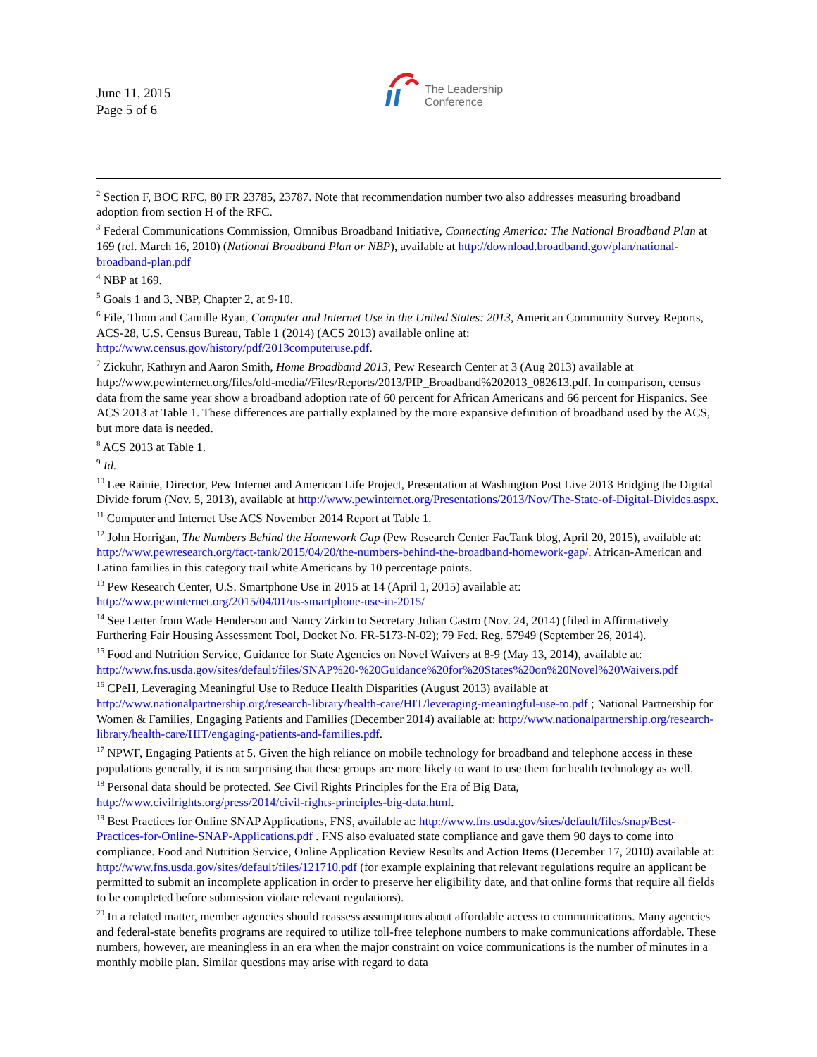June 11, 2015
Page 5 of 6
The Leadership
Conference
<sup>2</sup> Section F, BOC RFC, 80 FR 23785, 23787. Note that recommendation number two also addresses measuring broadband adoption from section H of the RFC.
<sup>3</sup> Federal Communications Commission, Omnibus Broadband Initiative, Connecting America: The National Broadband Plan at 169 (rel. March 16, 2010) (National Broadband Plan or NBP), available at http://download.broadband.gov/plan/national-broadband-plan.pdf
<sup>4</sup> NBP at 169.
<sup>5</sup> Goals 1 and 3, NBP, Chapter 2, at 9-10.
<sup>6</sup> File, Thom and Camille Ryan, Computer and Internet Use in the United States: 2013, American Community Survey Reports, ACS-28, U.S. Census Bureau, Table 1 (2014) (ACS 2013) available online at: http://www.census.gov/history/pdf/2013computeruse.pdf.
<sup>7</sup> Zickuhr, Kathryn and Aaron Smith, Home Broadband 2013, Pew Research Center at 3 (Aug 2013) available at http://www.pewinternet.org/files/old-media//Files/Reports/2013/PIP_Broadband%202013_082613.pdf. In comparison, census data from the same year show a broadband adoption rate of 60 percent for African Americans and 66 percent for Hispanics. See ACS 2013 at Table 1. These differences are partially explained by the more expansive definition of broadband used by the ACS, but more data is needed.
<sup>8</sup> ACS 2013 at Table 1.
<sup>9</sup> Id.
<sup>10</sup> Lee Rainie, Director, Pew Internet and American Life Project, Presentation at Washington Post Live 2013 Bridging the Digital Divide forum (Nov. 5, 2013), available at http://www.pewinternet.org/Presentations/2013/Nov/The-State-of-Digital-Divides.aspx.
<sup>11</sup> Computer and Internet Use ACS November 2014 Report at Table 1.
<sup>12</sup> John Horrigan, The Numbers Behind the Homework Gap (Pew Research Center FacTank blog, April 20, 2015), available at: http://www.pewresearch.org/fact-tank/2015/04/20/the-numbers-behind-the-broadband-homework-gap/. African-American and Latino families in this category trail white Americans by 10 percentage points.
<sup>13</sup> Pew Research Center, U.S. Smartphone Use in 2015 at 14 (April 1, 2015) available at: http://www.pewinternet.org/2015/04/01/us-smartphone-use-in-2015/
<sup>14</sup> See Letter from Wade Henderson and Nancy Zirkin to Secretary Julian Castro (Nov. 24, 2014) (filed in Affirmatively Furthering Fair Housing Assessment Tool, Docket No. FR-5173-N-02); 79 Fed. Reg. 57949 (September 26, 2014).
<sup>15</sup> Food and Nutrition Service, Guidance for State Agencies on Novel Waivers at 8-9 (May 13, 2014), available at: http://www.fns.usda.gov/sites/default/files/SNAP%20-%20Guidance%20for%20States%20on%20Novel%20Waivers.pdf
<sup>16</sup> CPeH, Leveraging Meaningful Use to Reduce Health Disparities (August 2013) available at http://www.nationalpartnership.org/research-library/health-care/HIT/leveraging-meaningful-use-to.pdf ; National Partnership for Women & Families, Engaging Patients and Families (December 2014) available at: http://www.nationalpartnership.org/research-library/health-care/HIT/engaging-patients-and-families.pdf.
<sup>17</sup> NPWF, Engaging Patients at 5. Given the high reliance on mobile technology for broadband and telephone access in these populations generally, it is not surprising that these groups are more likely to want to use them for health technology as well.
<sup>18</sup> Personal data should be protected. See Civil Rights Principles for the Era of Big Data, http://www.civilrights.org/press/2014/civil-rights-principles-big-data.html.
<sup>19</sup> Best Practices for Online SNAP Applications, FNS, available at: http://www.fns.usda.gov/sites/default/files/snap/Best-Practices-for-Online-SNAP-Applications.pdf . FNS also evaluated state compliance and gave them 90 days to come into compliance. Food and Nutrition Service, Online Application Review Results and Action Items (December 17, 2010) available at: http://www.fns.usda.gov/sites/default/files/121710.pdf (for example explaining that relevant regulations require an applicant be permitted to submit an incomplete application in order to preserve her eligibility date, and that online forms that require all fields to be completed before submission violate relevant regulations).
<sup>20</sup> In a related matter, member agencies should reassess assumptions about affordable access to communications. Many agencies and federal-state benefits programs are required to utilize toll-free telephone numbers to make communications affordable. These numbers, however, are meaningless in an era when the major constraint on voice communications is the number of minutes in a monthly mobile plan. Similar questions may arise with regard to data